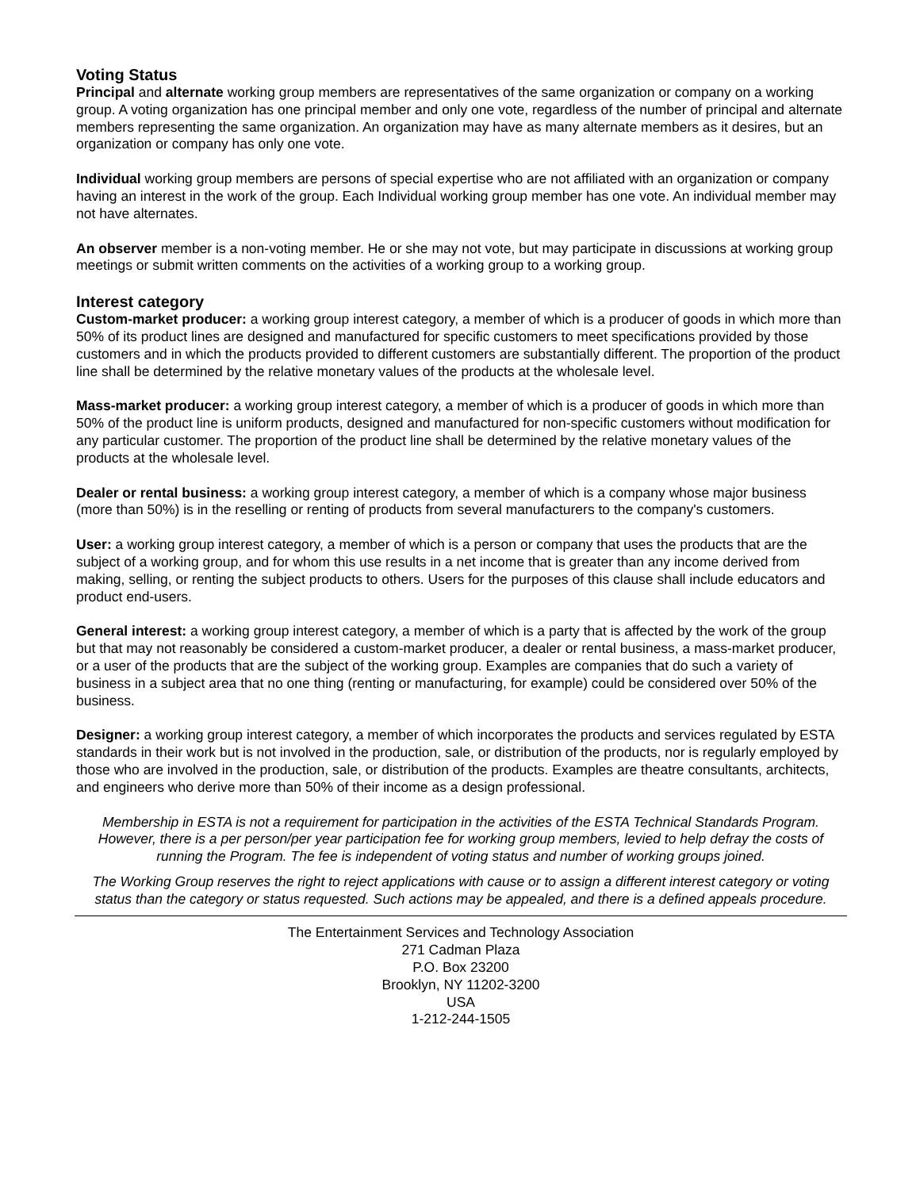Voting Status
Principal and alternate working group members are representatives of the same organization or company on a working group. A voting organization has one principal member and only one vote, regardless of the number of principal and alternate members representing the same organization. An organization may have as many alternate members as it desires, but an organization or company has only one vote.
Individual working group members are persons of special expertise who are not affiliated with an organization or company having an interest in the work of the group. Each Individual working group member has one vote. An individual member may not have alternates.
An observer member is a non-voting member. He or she may not vote, but may participate in discussions at working group meetings or submit written comments on the activities of a working group to a working group.
Interest category
Custom-market producer: a working group interest category, a member of which is a producer of goods in which more than 50% of its product lines are designed and manufactured for specific customers to meet specifications provided by those customers and in which the products provided to different customers are substantially different. The proportion of the product line shall be determined by the relative monetary values of the products at the wholesale level.
Mass-market producer: a working group interest category, a member of which is a producer of goods in which more than 50% of the product line is uniform products, designed and manufactured for non-specific customers without modification for any particular customer. The proportion of the product line shall be determined by the relative monetary values of the products at the wholesale level.
Dealer or rental business: a working group interest category, a member of which is a company whose major business (more than 50%) is in the reselling or renting of products from several manufacturers to the company's customers.
User: a working group interest category, a member of which is a person or company that uses the products that are the subject of a working group, and for whom this use results in a net income that is greater than any income derived from making, selling, or renting the subject products to others. Users for the purposes of this clause shall include educators and product end-users.
General interest: a working group interest category, a member of which is a party that is affected by the work of the group but that may not reasonably be considered a custom-market producer, a dealer or rental business, a mass-market producer, or a user of the products that are the subject of the working group. Examples are companies that do such a variety of business in a subject area that no one thing (renting or manufacturing, for example) could be considered over 50% of the business.
Designer: a working group interest category, a member of which incorporates the products and services regulated by ESTA standards in their work but is not involved in the production, sale, or distribution of the products, nor is regularly employed by those who are involved in the production, sale, or distribution of the products. Examples are theatre consultants, architects, and engineers who derive more than 50% of their income as a design professional.
Membership in ESTA is not a requirement for participation in the activities of the ESTA Technical Standards Program. However, there is a per person/per year participation fee for working group members, levied to help defray the costs of running the Program. The fee is independent of voting status and number of working groups joined.
The Working Group reserves the right to reject applications with cause or to assign a different interest category or voting status than the category or status requested. Such actions may be appealed, and there is a defined appeals procedure.
The Entertainment Services and Technology Association
271 Cadman Plaza
P.O. Box 23200
Brooklyn, NY 11202-3200
USA
1-212-244-1505